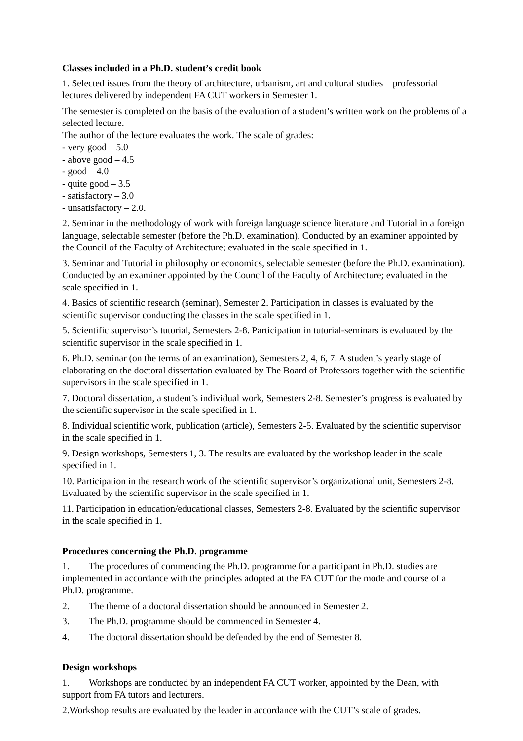Classes included in a Ph.D. student’s credit book
1. Selected issues from the theory of architecture, urbanism, art and cultural studies – professorial lectures delivered by independent FA CUT workers in Semester 1.
The semester is completed on the basis of the evaluation of a student’s written work on the problems of a selected lecture.
The author of the lecture evaluates the work. The scale of grades:
- very good – 5.0
- above good – 4.5
- good – 4.0
- quite good – 3.5
- satisfactory – 3.0
- unsatisfactory – 2.0.
2. Seminar in the methodology of work with foreign language science literature and Tutorial in a foreign language, selectable semester (before the Ph.D. examination). Conducted by an examiner appointed by the Council of the Faculty of Architecture; evaluated in the scale specified in 1.
3. Seminar and Tutorial in philosophy or economics, selectable semester (before the Ph.D. examination). Conducted by an examiner appointed by the Council of the Faculty of Architecture; evaluated in the scale specified in 1.
4. Basics of scientific research (seminar), Semester 2. Participation in classes is evaluated by the scientific supervisor conducting the classes in the scale specified in 1.
5. Scientific supervisor’s tutorial, Semesters 2-8. Participation in tutorial-seminars is evaluated by the scientific supervisor in the scale specified in 1.
6. Ph.D. seminar (on the terms of an examination), Semesters 2, 4, 6, 7. A student’s yearly stage of elaborating on the doctoral dissertation evaluated by The Board of Professors together with the scientific supervisors in the scale specified in 1.
7. Doctoral dissertation, a student’s individual work, Semesters 2-8. Semester’s progress is evaluated by the scientific supervisor in the scale specified in 1.
8. Individual scientific work, publication (article), Semesters 2-5. Evaluated by the scientific supervisor in the scale specified in 1.
9. Design workshops, Semesters 1, 3. The results are evaluated by the workshop leader in the scale specified in 1.
10. Participation in the research work of the scientific supervisor’s organizational unit, Semesters 2-8. Evaluated by the scientific supervisor in the scale specified in 1.
11. Participation in education/educational classes, Semesters 2-8. Evaluated by the scientific supervisor in the scale specified in 1.
Procedures concerning the Ph.D. programme
1. The procedures of commencing the Ph.D. programme for a participant in Ph.D. studies are implemented in accordance with the principles adopted at the FA CUT for the mode and course of a Ph.D. programme.
2. The theme of a doctoral dissertation should be announced in Semester 2.
3. The Ph.D. programme should be commenced in Semester 4.
4. The doctoral dissertation should be defended by the end of Semester 8.
Design workshops
1. Workshops are conducted by an independent FA CUT worker, appointed by the Dean, with support from FA tutors and lecturers.
2.Workshop results are evaluated by the leader in accordance with the CUT’s scale of grades.